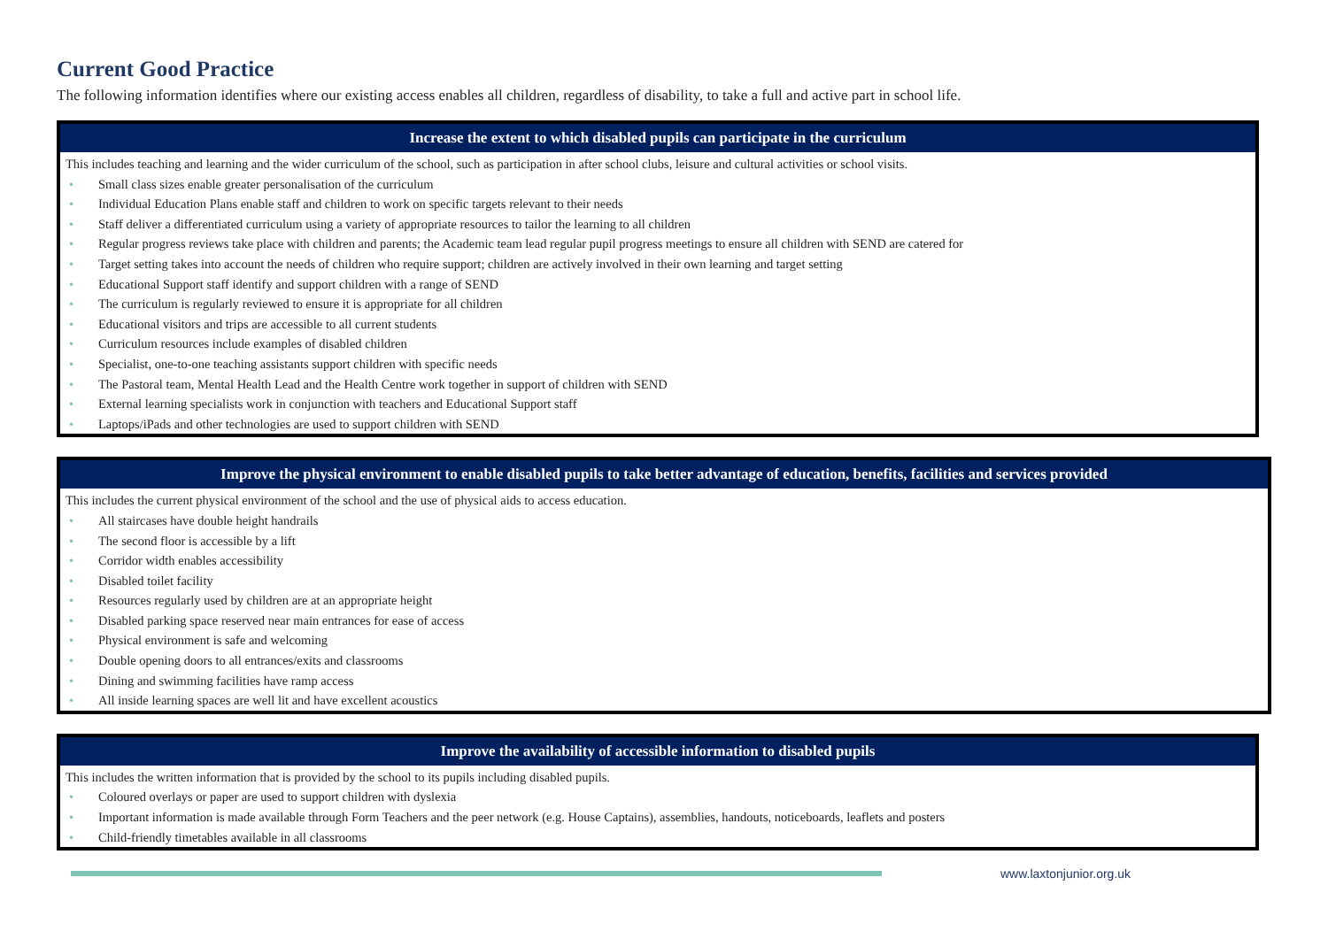Current Good Practice
The following information identifies where our existing access enables all children, regardless of disability, to take a full and active part in school life.
| Increase the extent to which disabled pupils can participate in the curriculum |
| --- |
| This includes teaching and learning and the wider curriculum of the school, such as participation in after school clubs, leisure and cultural activities or school visits. • Small class sizes enable greater personalisation of the curriculum • Individual Education Plans enable staff and children to work on specific targets relevant to their needs • Staff deliver a differentiated curriculum using a variety of appropriate resources to tailor the learning to all children • Regular progress reviews take place with children and parents; the Academic team lead regular pupil progress meetings to ensure all children with SEND are catered for • Target setting takes into account the needs of children who require support; children are actively involved in their own learning and target setting • Educational Support staff identify and support children with a range of SEND • The curriculum is regularly reviewed to ensure it is appropriate for all children • Educational visitors and trips are accessible to all current students • Curriculum resources include examples of disabled children • Specialist, one-to-one teaching assistants support children with specific needs • The Pastoral team, Mental Health Lead and the Health Centre work together in support of children with SEND • External learning specialists work in conjunction with teachers and Educational Support staff • Laptops/iPads and other technologies are used to support children with SEND |
| Improve the physical environment to enable disabled pupils to take better advantage of education, benefits, facilities and services provided |
| --- |
| This includes the current physical environment of the school and the use of physical aids to access education. • All staircases have double height handrails • The second floor is accessible by a lift • Corridor width enables accessibility • Disabled toilet facility • Resources regularly used by children are at an appropriate height • Disabled parking space reserved near main entrances for ease of access • Physical environment is safe and welcoming • Double opening doors to all entrances/exits and classrooms • Dining and swimming facilities have ramp access • All inside learning spaces are well lit and have excellent acoustics |
| Improve the availability of accessible information to disabled pupils |
| --- |
| This includes the written information that is provided by the school to its pupils including disabled pupils. • Coloured overlays or paper are used to support children with dyslexia • Important information is made available through Form Teachers and the peer network (e.g. House Captains), assemblies, handouts, noticeboards, leaflets and posters • Child-friendly timetables available in all classrooms |
www.laxtonjunior.org.uk